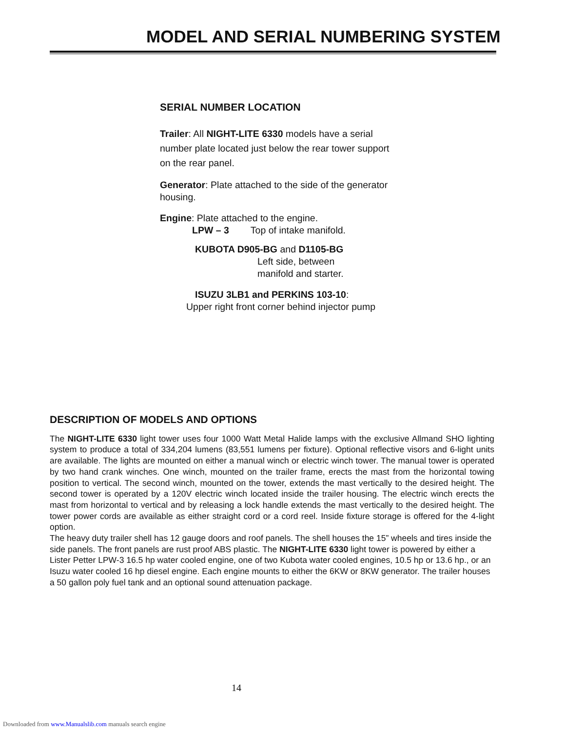MODEL AND SERIAL NUMBERING SYSTEM
SERIAL NUMBER LOCATION
Trailer: All NIGHT-LITE 6330 models have a serial number plate located just below the rear tower support on the rear panel.
Generator: Plate attached to the side of the generator housing.
Engine: Plate attached to the engine.
LPW – 3 Top of intake manifold.
KUBOTA D905-BG and D1105-BG
Left side, between
manifold and starter.
ISUZU 3LB1 and PERKINS 103-10:
Upper right front corner behind injector pump
DESCRIPTION OF MODELS AND OPTIONS
The NIGHT-LITE 6330 light tower uses four 1000 Watt Metal Halide lamps with the exclusive Allmand SHO lighting system to produce a total of 334,204 lumens (83,551 lumens per fixture). Optional reflective visors and 6-light units are available. The lights are mounted on either a manual winch or electric winch tower. The manual tower is operated by two hand crank winches. One winch, mounted on the trailer frame, erects the mast from the horizontal towing position to vertical. The second winch, mounted on the tower, extends the mast vertically to the desired height. The second tower is operated by a 120V electric winch located inside the trailer housing. The electric winch erects the mast from horizontal to vertical and by releasing a lock handle extends the mast vertically to the desired height. The tower power cords are available as either straight cord or a cord reel. Inside fixture storage is offered for the 4-light option.
The heavy duty trailer shell has 12 gauge doors and roof panels. The shell houses the 15” wheels and tires inside the side panels. The front panels are rust proof ABS plastic. The NIGHT-LITE 6330 light tower is powered by either a Lister Petter LPW-3 16.5 hp water cooled engine, one of two Kubota water cooled engines, 10.5 hp or 13.6 hp., or an Isuzu water cooled 16 hp diesel engine. Each engine mounts to either the 6KW or 8KW generator. The trailer houses a 50 gallon poly fuel tank and an optional sound attenuation package.
14
Downloaded from www.Manualslib.com manuals search engine